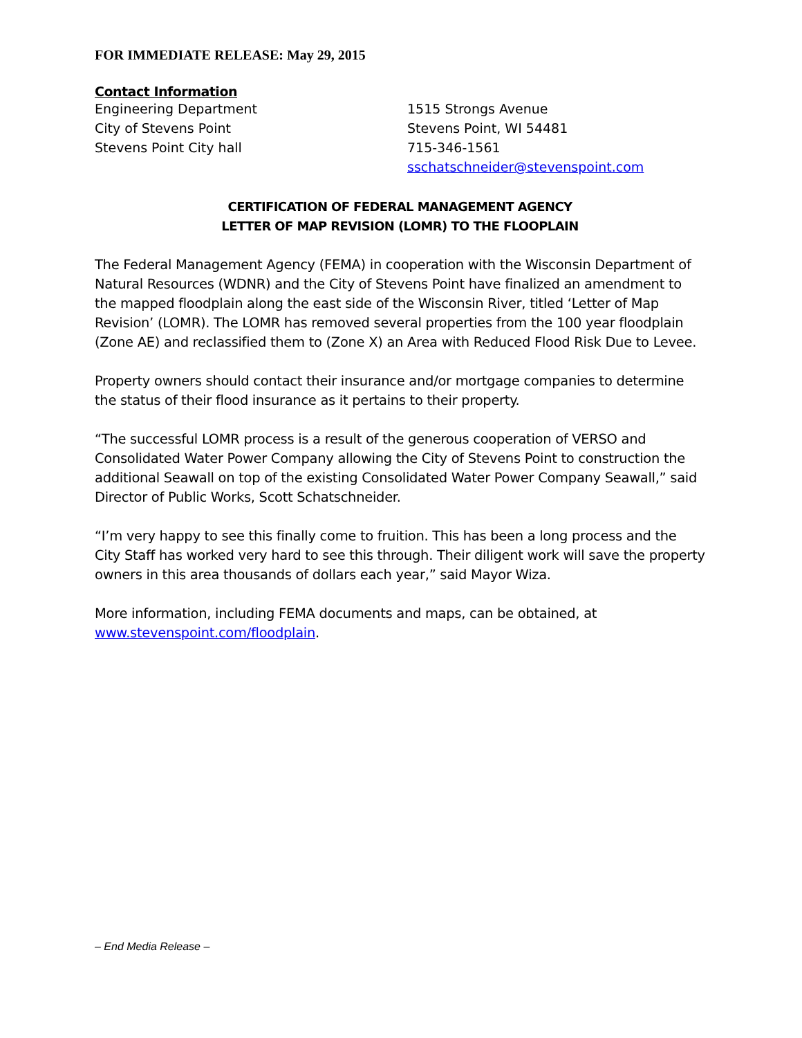FOR IMMEDIATE RELEASE: May 29, 2015
Contact Information
Engineering Department
City of Stevens Point
Stevens Point City hall
1515 Strongs Avenue
Stevens Point, WI 54481
715-346-1561
sschatschneider@stevenspoint.com
CERTIFICATION OF FEDERAL MANAGEMENT AGENCY
LETTER OF MAP REVISION (LOMR) TO THE FLOOPLAIN
The Federal Management Agency (FEMA) in cooperation with the Wisconsin Department of Natural Resources (WDNR) and the City of Stevens Point have finalized an amendment to the mapped floodplain along the east side of the Wisconsin River, titled ‘Letter of Map Revision’ (LOMR). The LOMR has removed several properties from the 100 year floodplain (Zone AE) and reclassified them to (Zone X) an Area with Reduced Flood Risk Due to Levee.
Property owners should contact their insurance and/or mortgage companies to determine the status of their flood insurance as it pertains to their property.
“The successful LOMR process is a result of the generous cooperation of VERSO and Consolidated Water Power Company allowing the City of Stevens Point to construction the additional Seawall on top of the existing Consolidated Water Power Company Seawall,” said Director of Public Works, Scott Schatschneider.
“I’m very happy to see this finally come to fruition. This has been a long process and the City Staff has worked very hard to see this through. Their diligent work will save the property owners in this area thousands of dollars each year,” said Mayor Wiza.
More information, including FEMA documents and maps, can be obtained, at www.stevenspoint.com/floodplain.
– End Media Release –